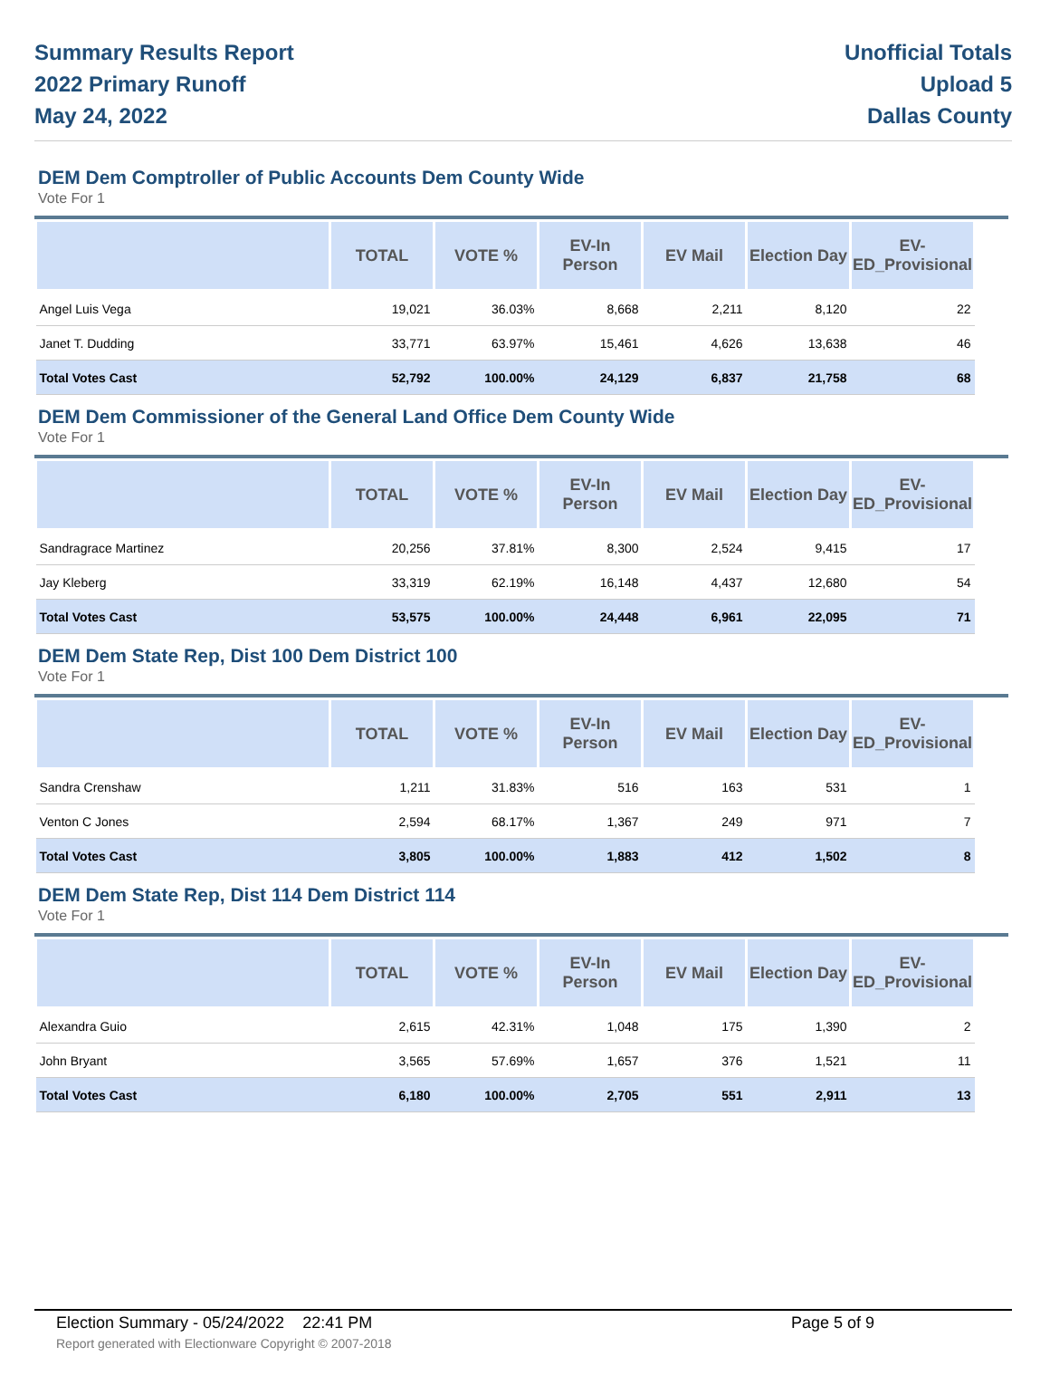Summary Results Report
2022 Primary Runoff
May 24, 2022
Unofficial Totals
Upload 5
Dallas County
DEM Dem Comptroller of Public Accounts Dem County Wide
Vote For 1
| | TOTAL | VOTE % | EV-In Person | EV Mail | Election Day | EV-ED_Provisional |
| --- | --- | --- | --- | --- | --- | --- |
| Angel Luis Vega | 19,021 | 36.03% | 8,668 | 2,211 | 8,120 | 22 |
| Janet T. Dudding | 33,771 | 63.97% | 15,461 | 4,626 | 13,638 | 46 |
| Total Votes Cast | 52,792 | 100.00% | 24,129 | 6,837 | 21,758 | 68 |
DEM Dem Commissioner of the General Land Office Dem County Wide
Vote For 1
| | TOTAL | VOTE % | EV-In Person | EV Mail | Election Day | EV-ED_Provisional |
| --- | --- | --- | --- | --- | --- | --- |
| Sandragrace Martinez | 20,256 | 37.81% | 8,300 | 2,524 | 9,415 | 17 |
| Jay Kleberg | 33,319 | 62.19% | 16,148 | 4,437 | 12,680 | 54 |
| Total Votes Cast | 53,575 | 100.00% | 24,448 | 6,961 | 22,095 | 71 |
DEM Dem State Rep, Dist 100 Dem District 100
Vote For 1
| | TOTAL | VOTE % | EV-In Person | EV Mail | Election Day | EV-ED_Provisional |
| --- | --- | --- | --- | --- | --- | --- |
| Sandra Crenshaw | 1,211 | 31.83% | 516 | 163 | 531 | 1 |
| Venton C Jones | 2,594 | 68.17% | 1,367 | 249 | 971 | 7 |
| Total Votes Cast | 3,805 | 100.00% | 1,883 | 412 | 1,502 | 8 |
DEM Dem State Rep, Dist 114 Dem District 114
Vote For 1
| | TOTAL | VOTE % | EV-In Person | EV Mail | Election Day | EV-ED_Provisional |
| --- | --- | --- | --- | --- | --- | --- |
| Alexandra Guio | 2,615 | 42.31% | 1,048 | 175 | 1,390 | 2 |
| John Bryant | 3,565 | 57.69% | 1,657 | 376 | 1,521 | 11 |
| Total Votes Cast | 6,180 | 100.00% | 2,705 | 551 | 2,911 | 13 |
Election Summary - 05/24/2022 22:41 PM Page 5 of 9
Report generated with Electionware Copyright © 2007-2018